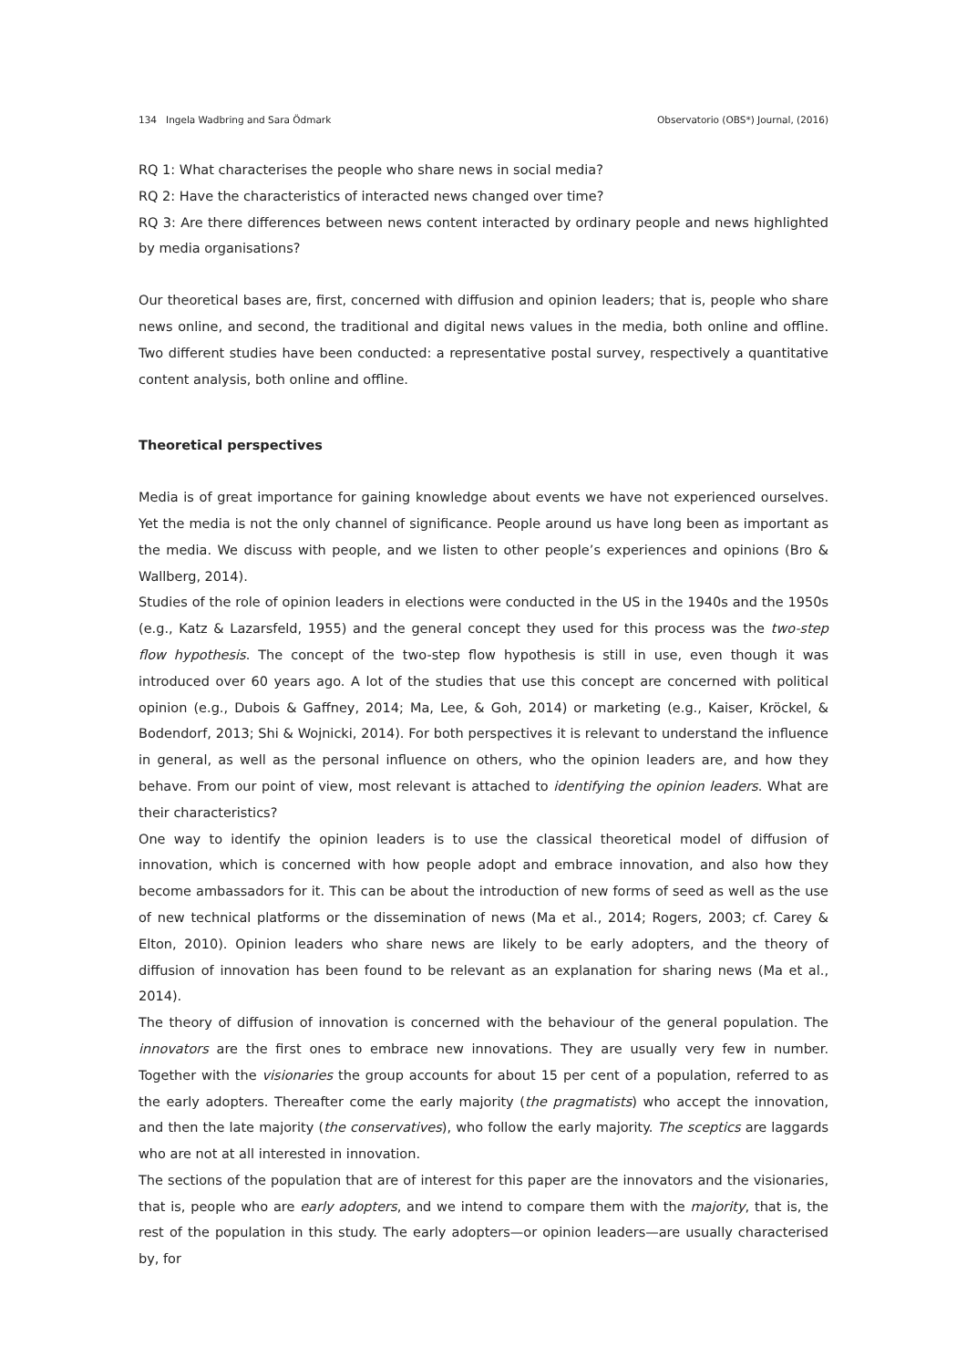134 Ingela Wadbring and Sara Ödmark Observatorio (OBS*) Journal, (2016)
RQ 1: What characterises the people who share news in social media?
RQ 2: Have the characteristics of interacted news changed over time?
RQ 3: Are there differences between news content interacted by ordinary people and news highlighted by media organisations?
Our theoretical bases are, first, concerned with diffusion and opinion leaders; that is, people who share news online, and second, the traditional and digital news values in the media, both online and offline. Two different studies have been conducted: a representative postal survey, respectively a quantitative content analysis, both online and offline.
Theoretical perspectives
Media is of great importance for gaining knowledge about events we have not experienced ourselves. Yet the media is not the only channel of significance. People around us have long been as important as the media. We discuss with people, and we listen to other people’s experiences and opinions (Bro & Wallberg, 2014).
Studies of the role of opinion leaders in elections were conducted in the US in the 1940s and the 1950s (e.g., Katz & Lazarsfeld, 1955) and the general concept they used for this process was the two-step flow hypothesis. The concept of the two-step flow hypothesis is still in use, even though it was introduced over 60 years ago. A lot of the studies that use this concept are concerned with political opinion (e.g., Dubois & Gaffney, 2014; Ma, Lee, & Goh, 2014) or marketing (e.g., Kaiser, Kröckel, & Bodendorf, 2013; Shi & Wojnicki, 2014). For both perspectives it is relevant to understand the influence in general, as well as the personal influence on others, who the opinion leaders are, and how they behave. From our point of view, most relevant is attached to identifying the opinion leaders. What are their characteristics?
One way to identify the opinion leaders is to use the classical theoretical model of diffusion of innovation, which is concerned with how people adopt and embrace innovation, and also how they become ambassadors for it. This can be about the introduction of new forms of seed as well as the use of new technical platforms or the dissemination of news (Ma et al., 2014; Rogers, 2003; cf. Carey & Elton, 2010). Opinion leaders who share news are likely to be early adopters, and the theory of diffusion of innovation has been found to be relevant as an explanation for sharing news (Ma et al., 2014).
The theory of diffusion of innovation is concerned with the behaviour of the general population. The innovators are the first ones to embrace new innovations. They are usually very few in number. Together with the visionaries the group accounts for about 15 per cent of a population, referred to as the early adopters. Thereafter come the early majority (the pragmatists) who accept the innovation, and then the late majority (the conservatives), who follow the early majority. The sceptics are laggards who are not at all interested in innovation.
The sections of the population that are of interest for this paper are the innovators and the visionaries, that is, people who are early adopters, and we intend to compare them with the majority, that is, the rest of the population in this study. The early adopters—or opinion leaders—are usually characterised by, for